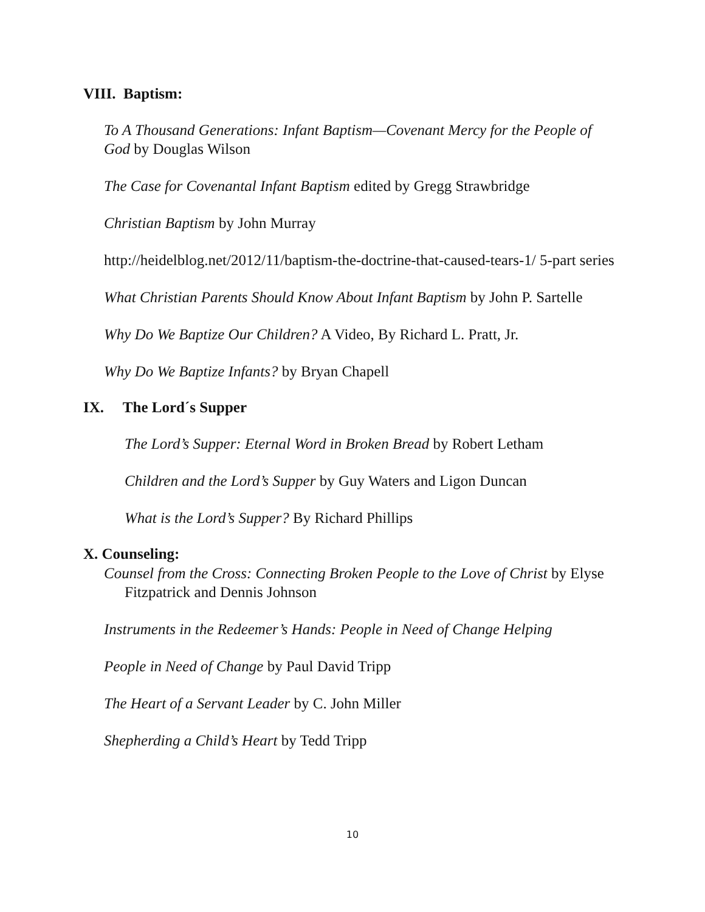VIII. Baptism:
To A Thousand Generations: Infant Baptism—Covenant Mercy for the People of God by Douglas Wilson
The Case for Covenantal Infant Baptism edited by Gregg Strawbridge
Christian Baptism by John Murray
http://heidelblog.net/2012/11/baptism-the-doctrine-that-caused-tears-1/ 5-part series
What Christian Parents Should Know About Infant Baptism by John P. Sartelle
Why Do We Baptize Our Children? A Video, By Richard L. Pratt, Jr.
Why Do We Baptize Infants? by Bryan Chapell
IX. The Lord´s Supper
The Lord’s Supper: Eternal Word in Broken Bread by Robert Letham
Children and the Lord’s Supper by Guy Waters and Ligon Duncan
What is the Lord’s Supper? By Richard Phillips
X. Counseling:
Counsel from the Cross: Connecting Broken People to the Love of Christ by Elyse Fitzpatrick and Dennis Johnson
Instruments in the Redeemer’s Hands: People in Need of Change Helping
People in Need of Change by Paul David Tripp
The Heart of a Servant Leader by C. John Miller
Shepherding a Child’s Heart by Tedd Tripp
10